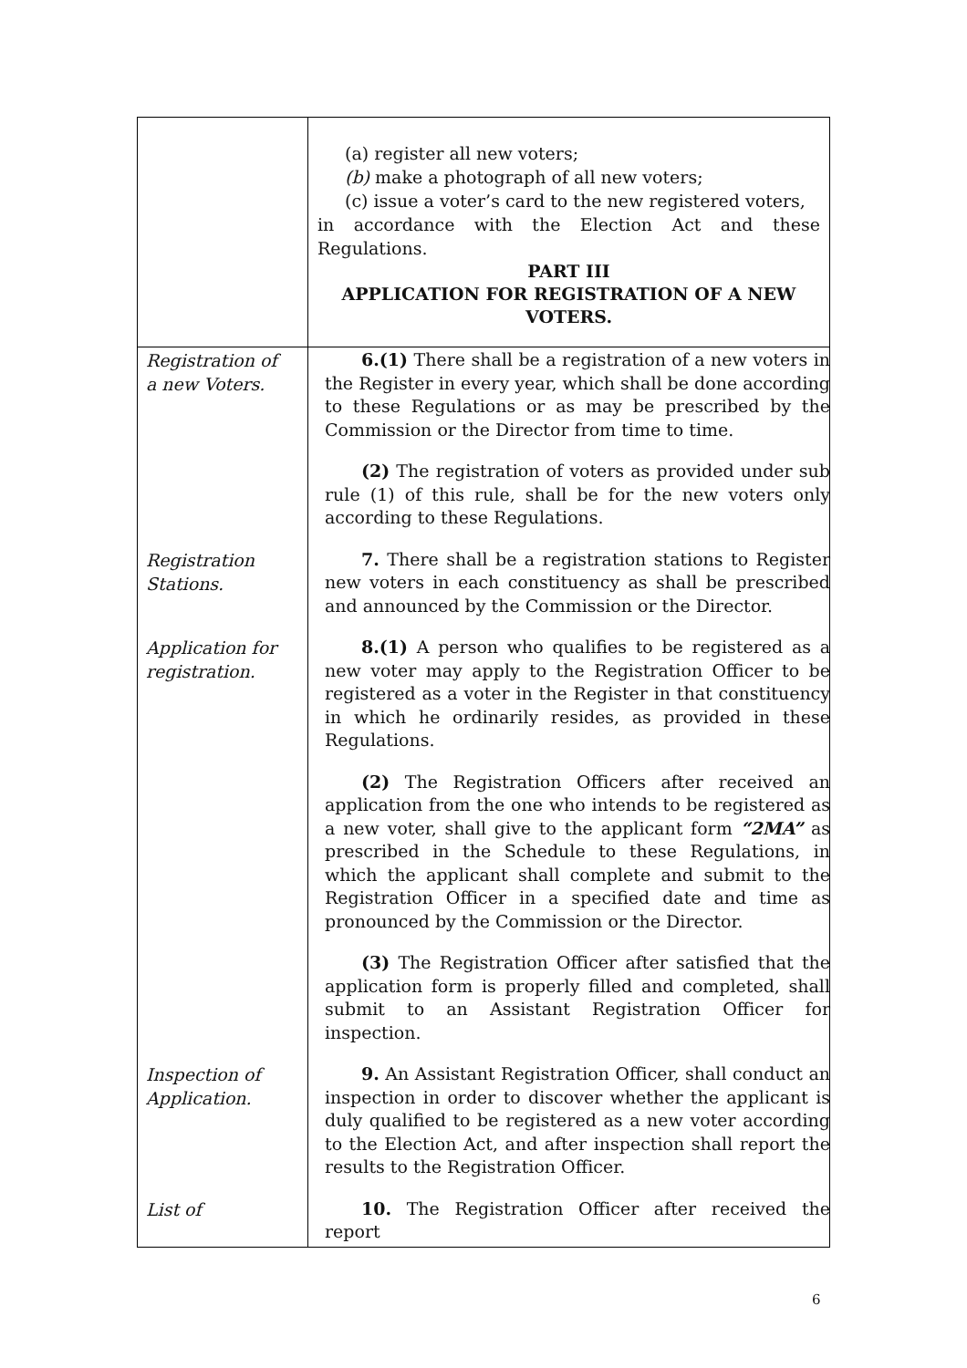| | (a) register all new voters; (b) make a photograph of all new voters; (c) issue a voter’s card to the new registered voters, in accordance with the Election Act and these Regulations. PART III APPLICATION FOR REGISTRATION OF A NEW VOTERS. |
Registration of a new Voters.
6.(1) There shall be a registration of a new voters in the Register in every year, which shall be done according to these Regulations or as may be prescribed by the Commission or the Director from time to time.
(2) The registration of voters as provided under sub rule (1) of this rule, shall be for the new voters only according to these Regulations.
Registration Stations.
7. There shall be a registration stations to Register new voters in each constituency as shall be prescribed and announced by the Commission or the Director.
Application for registration.
8.(1) A person who qualifies to be registered as a new voter may apply to the Registration Officer to be registered as a voter in the Register in that constituency in which he ordinarily resides, as provided in these Regulations.
(2) The Registration Officers after received an application from the one who intends to be registered as a new voter, shall give to the applicant form “2MA” as prescribed in the Schedule to these Regulations, in which the applicant shall complete and submit to the Registration Officer in a specified date and time as pronounced by the Commission or the Director.
(3) The Registration Officer after satisfied that the application form is properly filled and completed, shall submit to an Assistant Registration Officer for inspection.
Inspection of Application.
9. An Assistant Registration Officer, shall conduct an inspection in order to discover whether the applicant is duly qualified to be registered as a new voter according to the Election Act, and after inspection shall report the results to the Registration Officer.
List of
10. The Registration Officer after received the report
6